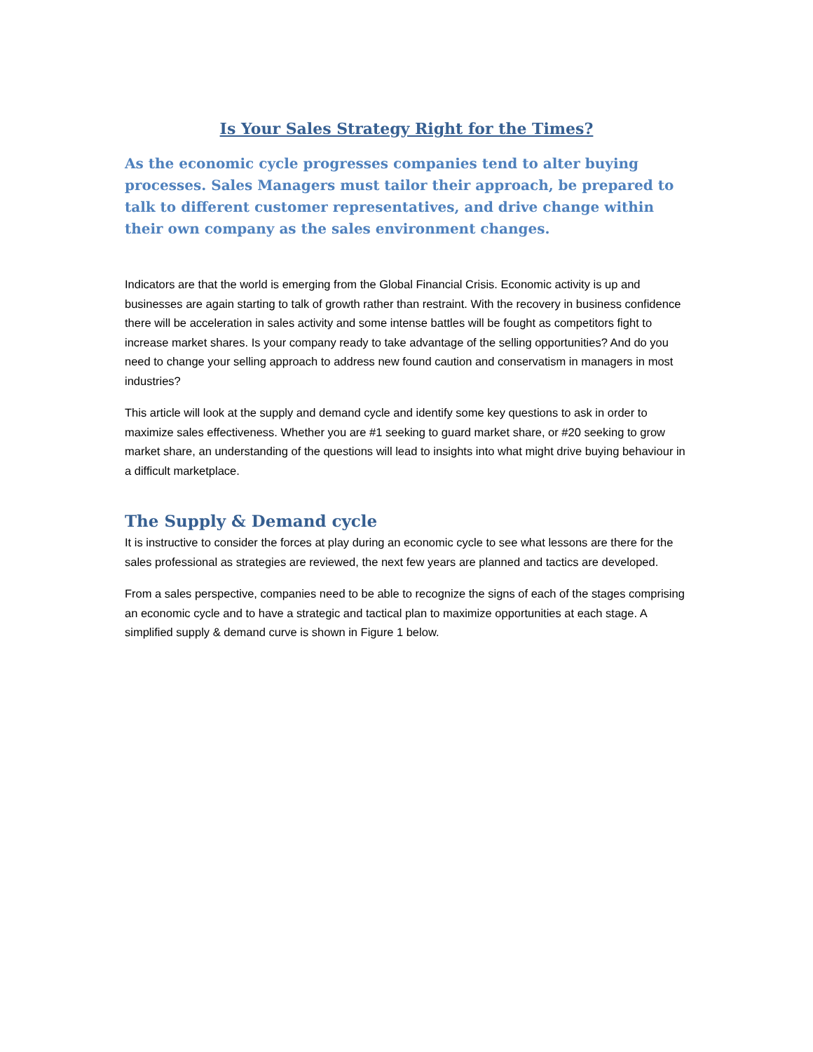Is Your Sales Strategy Right for the Times?
As the economic cycle progresses companies tend to alter buying processes. Sales Managers must tailor their approach, be prepared to talk to different customer representatives, and drive change within their own company as the sales environment changes.
Indicators are that the world is emerging from the Global Financial Crisis. Economic activity is up and businesses are again starting to talk of growth rather than restraint. With the recovery in business confidence there will be acceleration in sales activity and some intense battles will be fought as competitors fight to increase market shares. Is your company ready to take advantage of the selling opportunities? And do you need to change your selling approach to address new found caution and conservatism in managers in most industries?
This article will look at the supply and demand cycle and identify some key questions to ask in order to maximize sales effectiveness. Whether you are #1 seeking to guard market share, or #20 seeking to grow market share, an understanding of the questions will lead to insights into what might drive buying behaviour in a difficult marketplace.
The Supply & Demand cycle
It is instructive to consider the forces at play during an economic cycle to see what lessons are there for the sales professional as strategies are reviewed, the next few years are planned and tactics are developed.
From a sales perspective, companies need to be able to recognize the signs of each of the stages comprising an economic cycle and to have a strategic and tactical plan to maximize opportunities at each stage. A simplified supply & demand curve is shown in Figure 1 below.